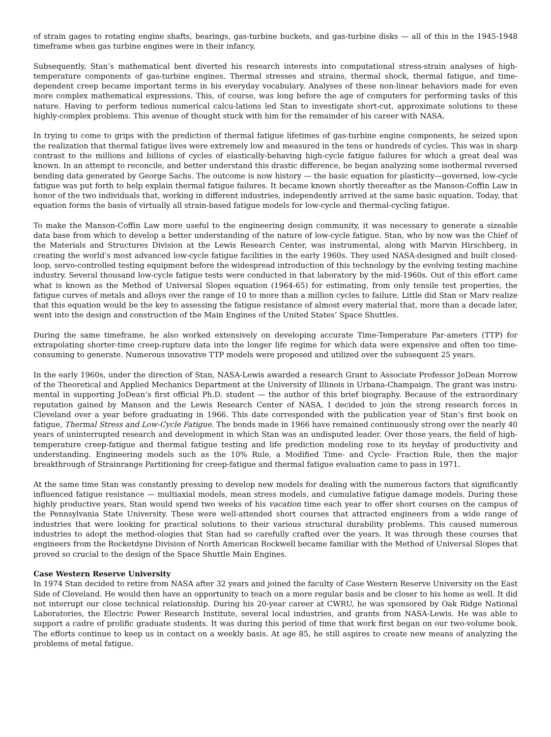of strain gages to rotating engine shafts, bearings, gas-turbine buckets, and gas-turbine disks — all of this in the 1945-1948 timeframe when gas turbine engines were in their infancy.
Subsequently, Stan’s mathematical bent diverted his research interests into computational stress-strain analyses of high-temperature components of gas-turbine engines. Thermal stresses and strains, thermal shock, thermal fatigue, and time-dependent creep became important terms in his everyday vocabulary. Analyses of these non-linear behaviors made for even more complex mathematical expressions. This, of course, was long before the age of computers for performing tasks of this nature. Having to perform tedious numerical calcu-lations led Stan to investigate short-cut, approximate solutions to these highly-complex problems. This avenue of thought stuck with him for the remainder of his career with NASA.
In trying to come to grips with the prediction of thermal fatigue lifetimes of gas-turbine engine components, he seized upon the realization that thermal fatigue lives were extremely low and measured in the tens or hundreds of cycles. This was in sharp contrast to the millions and billions of cycles of elastically-behaving high-cycle fatigue failures for which a great deal was known. In an attempt to reconcile, and better understand this drastic difference, he began analyzing some isothermal reversed bending data generated by George Sachs. The outcome is now history — the basic equation for plasticity—governed, low-cycle fatigue was put forth to help explain thermal fatigue failures. It became known shortly thereafter as the Manson-Coffin Law in honor of the two individuals that, working in different industries, independently arrived at the same basic equation. Today, that equation forms the basis of virtually all strain-based fatigue models for low-cycle and thermal-cycling fatigue.
To make the Manson-Coffin Law more useful to the engineering design community, it was necessary to generate a sizeable data base from which to develop a better understanding of the nature of low-cycle fatigue. Stan, who by now was the Chief of the Materials and Structures Division at the Lewis Research Center, was instrumental, along with Marvin Hirschberg, in creating the world’s most advanced low-cycle fatigue facilities in the early 1960s. They used NASA-designed and built closed-loop, servo-controlled testing equipment before the widespread introduction of this technology by the evolving testing machine industry. Several thousand low-cycle fatigue tests were conducted in that laboratory by the mid-1960s. Out of this effort came what is known as the Method of Universal Slopes equation (1964-65) for estimating, from only tensile test properties, the fatigue curves of metals and alloys over the range of 10 to more than a million cycles to failure. Little did Stan or Marv realize that this equation would be the key to assessing the fatigue resistance of almost every material that, more than a decade later, went into the design and construction of the Main Engines of the United States’ Space Shuttles.
During the same timeframe, he also worked extensively on developing accurate Time-Temperature Par-ameters (TTP) for extrapolating shorter-time creep-rupture data into the longer life regime for which data were expensive and often too time-consuming to generate. Numerous innovative TTP models were proposed and utilized over the subsequent 25 years.
In the early 1960s, under the direction of Stan, NASA-Lewis awarded a research Grant to Associate Professor JoDean Morrow of the Theoretical and Applied Mechanics Department at the University of Illinois in Urbana-Champaign. The grant was instru-mental in supporting JoDean’s first official Ph.D. student — the author of this brief biography. Because of the extraordinary reputation gained by Manson and the Lewis Research Center of NASA, I decided to join the strong research forces in Cleveland over a year before graduating in 1966. This date corresponded with the publication year of Stan’s first book on fatigue, Thermal Stress and Low-Cycle Fatigue. The bonds made in 1966 have remained continuously strong over the nearly 40 years of uninterrupted research and development in which Stan was an undisputed leader. Over those years, the field of high-temperature creep-fatigue and thermal fatigue testing and life prediction modeling rose to its heyday of productivity and understanding. Engineering models such as the 10% Rule, a Modified Time- and Cycle- Fraction Rule, then the major breakthrough of Strainrange Partitioning for creep-fatigue and thermal fatigue evaluation came to pass in 1971.
At the same time Stan was constantly pressing to develop new models for dealing with the numerous factors that significantly influenced fatigue resistance — multiaxial models, mean stress models, and cumulative fatigue damage models. During these highly productive years, Stan would spend two weeks of his vacation time each year to offer short courses on the campus of the Pennsylvania State University. These were well-attended short courses that attracted engineers from a wide range of industries that were looking for practical solutions to their various structural durability problems. This caused numerous industries to adopt the method-ologies that Stan had so carefully crafted over the years. It was through these courses that engineers from the Rocketdyne Division of North American Rockwell became familiar with the Method of Universal Slopes that proved so crucial to the design of the Space Shuttle Main Engines.
Case Western Reserve University
In 1974 Stan decided to retire from NASA after 32 years and joined the faculty of Case Western Reserve University on the East Side of Cleveland. He would then have an opportunity to teach on a more regular basis and be closer to his home as well. It did not interrupt our close technical relationship. During his 20-year career at CWRU, he was sponsored by Oak Ridge National Laboratories, the Electric Power Research Institute, several local industries, and grants from NASA-Lewis. He was able to support a cadre of prolific graduate students. It was during this period of time that work first began on our two-volume book. The efforts continue to keep us in contact on a weekly basis. At age 85, he still aspires to create new means of analyzing the problems of metal fatigue.